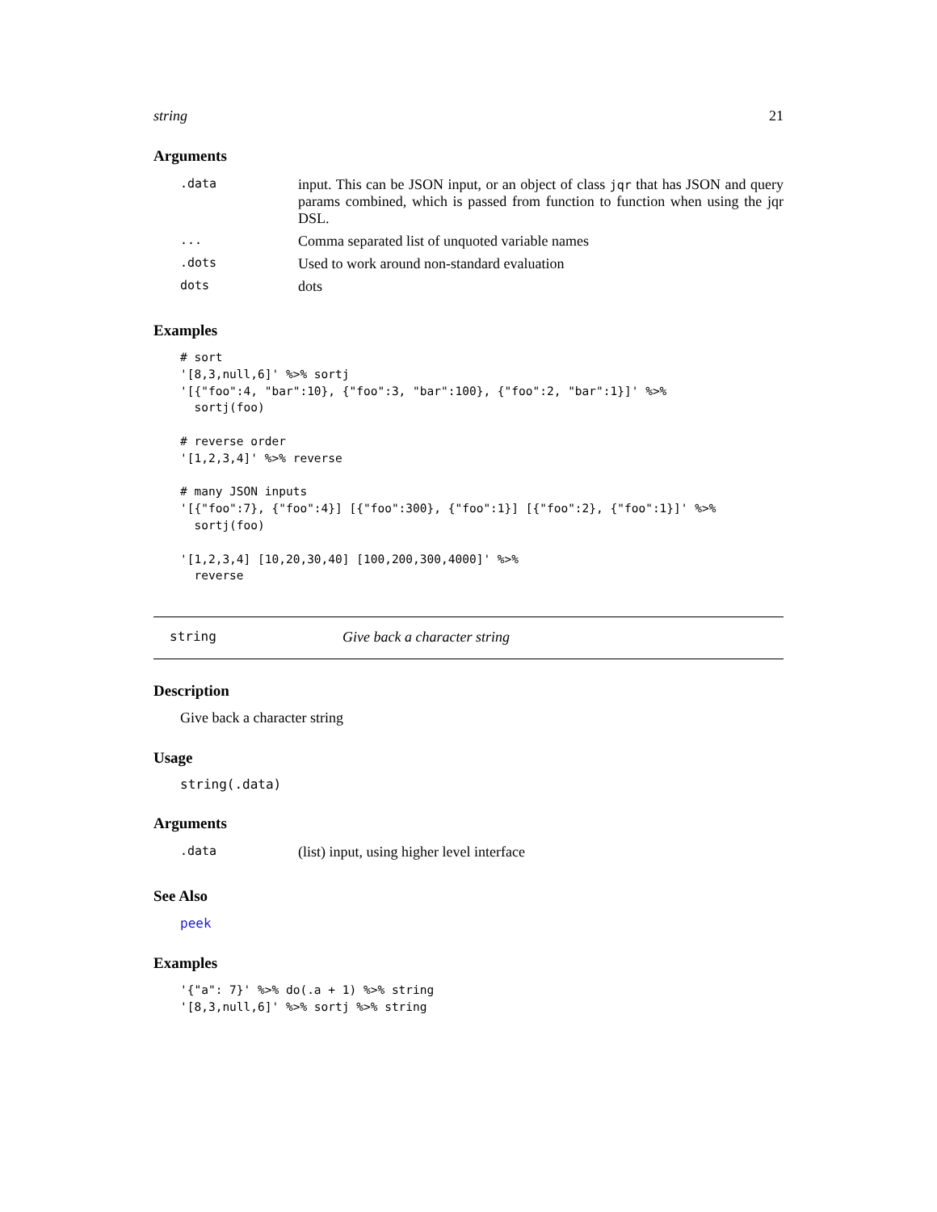string 21
Arguments
| .data | input. This can be JSON input, or an object of class jqr that has JSON and query params combined, which is passed from function to function when using the jqr DSL. |
| ... | Comma separated list of unquoted variable names |
| .dots | Used to work around non-standard evaluation |
| dots | dots |
Examples
# sort
'[8,3,null,6]' %>% sortj
'[{"foo":4, "bar":10}, {"foo":3, "bar":100}, {"foo":2, "bar":1}]' %>%
  sortj(foo)

# reverse order
'[1,2,3,4]' %>% reverse

# many JSON inputs
'[{"foo":7}, {"foo":4}] [{"foo":300}, {"foo":1}] [{"foo":2}, {"foo":1}]' %>%
  sortj(foo)

'[1,2,3,4] [10,20,30,40] [100,200,300,4000]' %>%
  reverse
string Give back a character string
Description
Give back a character string
Usage
string(.data)
Arguments
| .data | (list) input, using higher level interface |
See Also
peek
Examples
'{"a": 7}' %>% do(.a + 1) %>% string
'[8,3,null,6]' %>% sortj %>% string